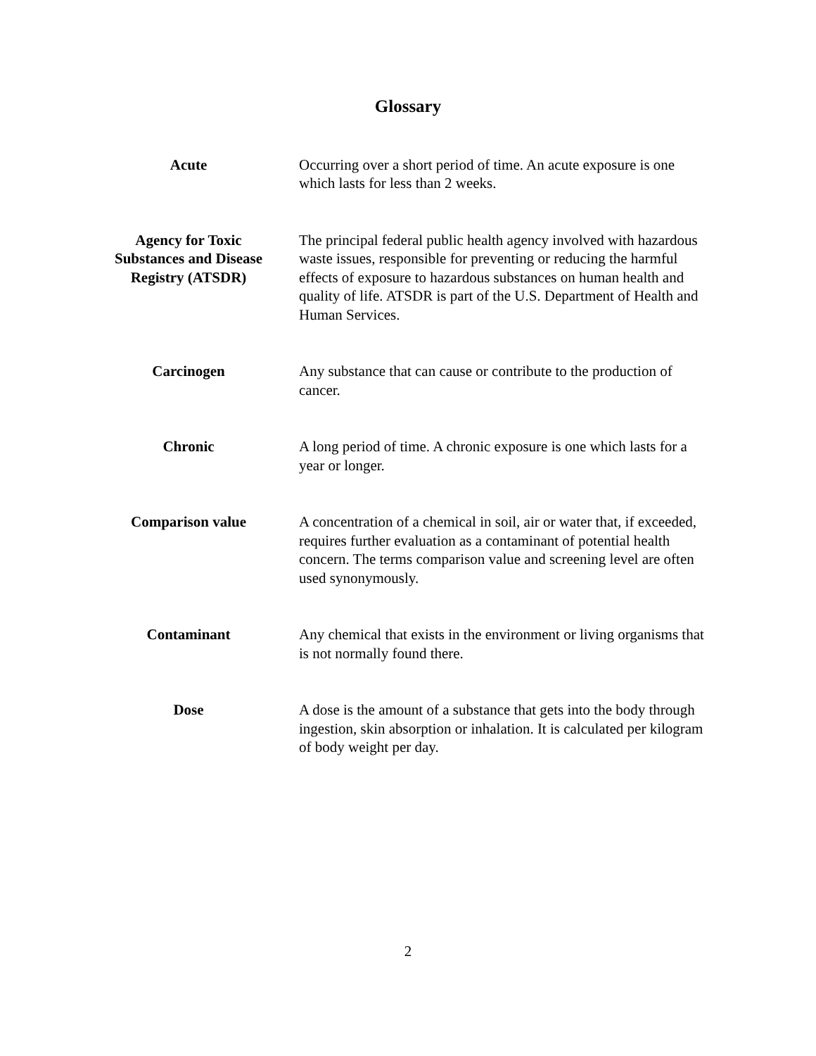Glossary
Acute Occurring over a short period of time. An acute exposure is one which lasts for less than 2 weeks.
Agency for Toxic Substances and Disease Registry (ATSDR)
The principal federal public health agency involved with hazardous waste issues, responsible for preventing or reducing the harmful effects of exposure to hazardous substances on human health and quality of life. ATSDR is part of the U.S. Department of Health and Human Services.
Carcinogen Any substance that can cause or contribute to the production of cancer.
Chronic A long period of time. A chronic exposure is one which lasts for a year or longer.
Comparison value A concentration of a chemical in soil, air or water that, if exceeded, requires further evaluation as a contaminant of potential health concern. The terms comparison value and screening level are often used synonymously.
Contaminant Any chemical that exists in the environment or living organisms that is not normally found there.
Dose A dose is the amount of a substance that gets into the body through ingestion, skin absorption or inhalation. It is calculated per kilogram of body weight per day.
2